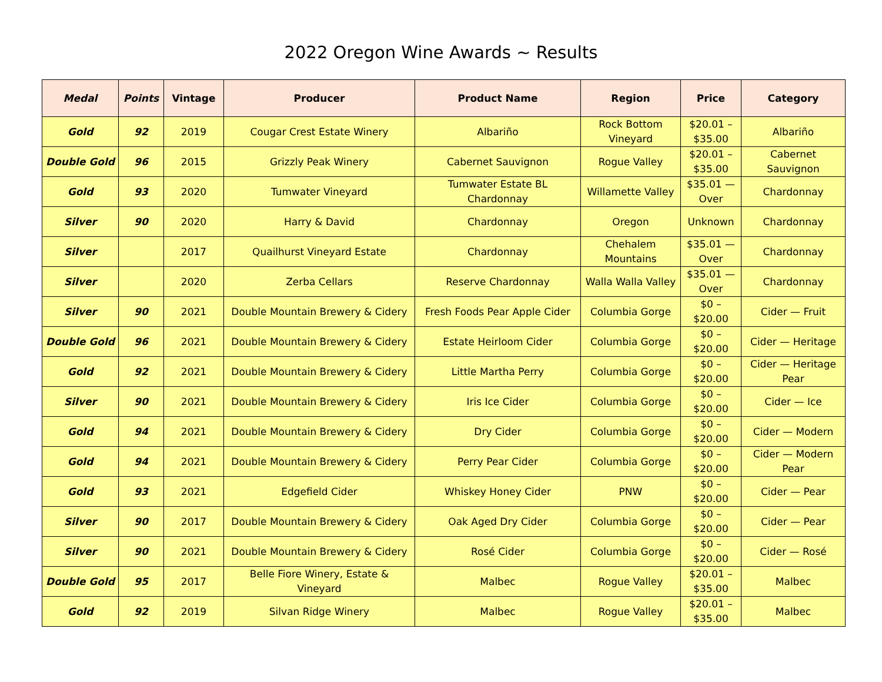2022 Oregon Wine Awards ~ Results
| Medal | Points | Vintage | Producer | Product Name | Region | Price | Category |
| --- | --- | --- | --- | --- | --- | --- | --- |
| Gold | 92 | 2019 | Cougar Crest Estate Winery | Albariño | Rock Bottom Vineyard | $20.01 – $35.00 | Albariño |
| Double Gold | 96 | 2015 | Grizzly Peak Winery | Cabernet Sauvignon | Rogue Valley | $20.01 – $35.00 | Cabernet Sauvignon |
| Gold | 93 | 2020 | Tumwater Vineyard | Tumwater Estate BL Chardonnay | Willamette Valley | $35.01 — Over | Chardonnay |
| Silver | 90 | 2020 | Harry & David | Chardonnay | Oregon | Unknown | Chardonnay |
| Silver | | 2017 | Quailhurst Vineyard Estate | Chardonnay | Chehalem Mountains | $35.01 — Over | Chardonnay |
| Silver | | 2020 | Zerba Cellars | Reserve Chardonnay | Walla Walla Valley | $35.01 — Over | Chardonnay |
| Silver | 90 | 2021 | Double Mountain Brewery & Cidery | Fresh Foods Pear Apple Cider | Columbia Gorge | $0 – $20.00 | Cider — Fruit |
| Double Gold | 96 | 2021 | Double Mountain Brewery & Cidery | Estate Heirloom Cider | Columbia Gorge | $0 – $20.00 | Cider — Heritage |
| Gold | 92 | 2021 | Double Mountain Brewery & Cidery | Little Martha Perry | Columbia Gorge | $0 – $20.00 | Cider — Heritage Pear |
| Silver | 90 | 2021 | Double Mountain Brewery & Cidery | Iris Ice Cider | Columbia Gorge | $0 – $20.00 | Cider — Ice |
| Gold | 94 | 2021 | Double Mountain Brewery & Cidery | Dry Cider | Columbia Gorge | $0 – $20.00 | Cider — Modern |
| Gold | 94 | 2021 | Double Mountain Brewery & Cidery | Perry Pear Cider | Columbia Gorge | $0 – $20.00 | Cider — Modern Pear |
| Gold | 93 | 2021 | Edgefield Cider | Whiskey Honey Cider | PNW | $0 – $20.00 | Cider — Pear |
| Silver | 90 | 2017 | Double Mountain Brewery & Cidery | Oak Aged Dry Cider | Columbia Gorge | $0 – $20.00 | Cider — Pear |
| Silver | 90 | 2021 | Double Mountain Brewery & Cidery | Rosé Cider | Columbia Gorge | $0 – $20.00 | Cider — Rosé |
| Double Gold | 95 | 2017 | Belle Fiore Winery, Estate & Vineyard | Malbec | Rogue Valley | $20.01 – $35.00 | Malbec |
| Gold | 92 | 2019 | Silvan Ridge Winery | Malbec | Rogue Valley | $20.01 – $35.00 | Malbec |